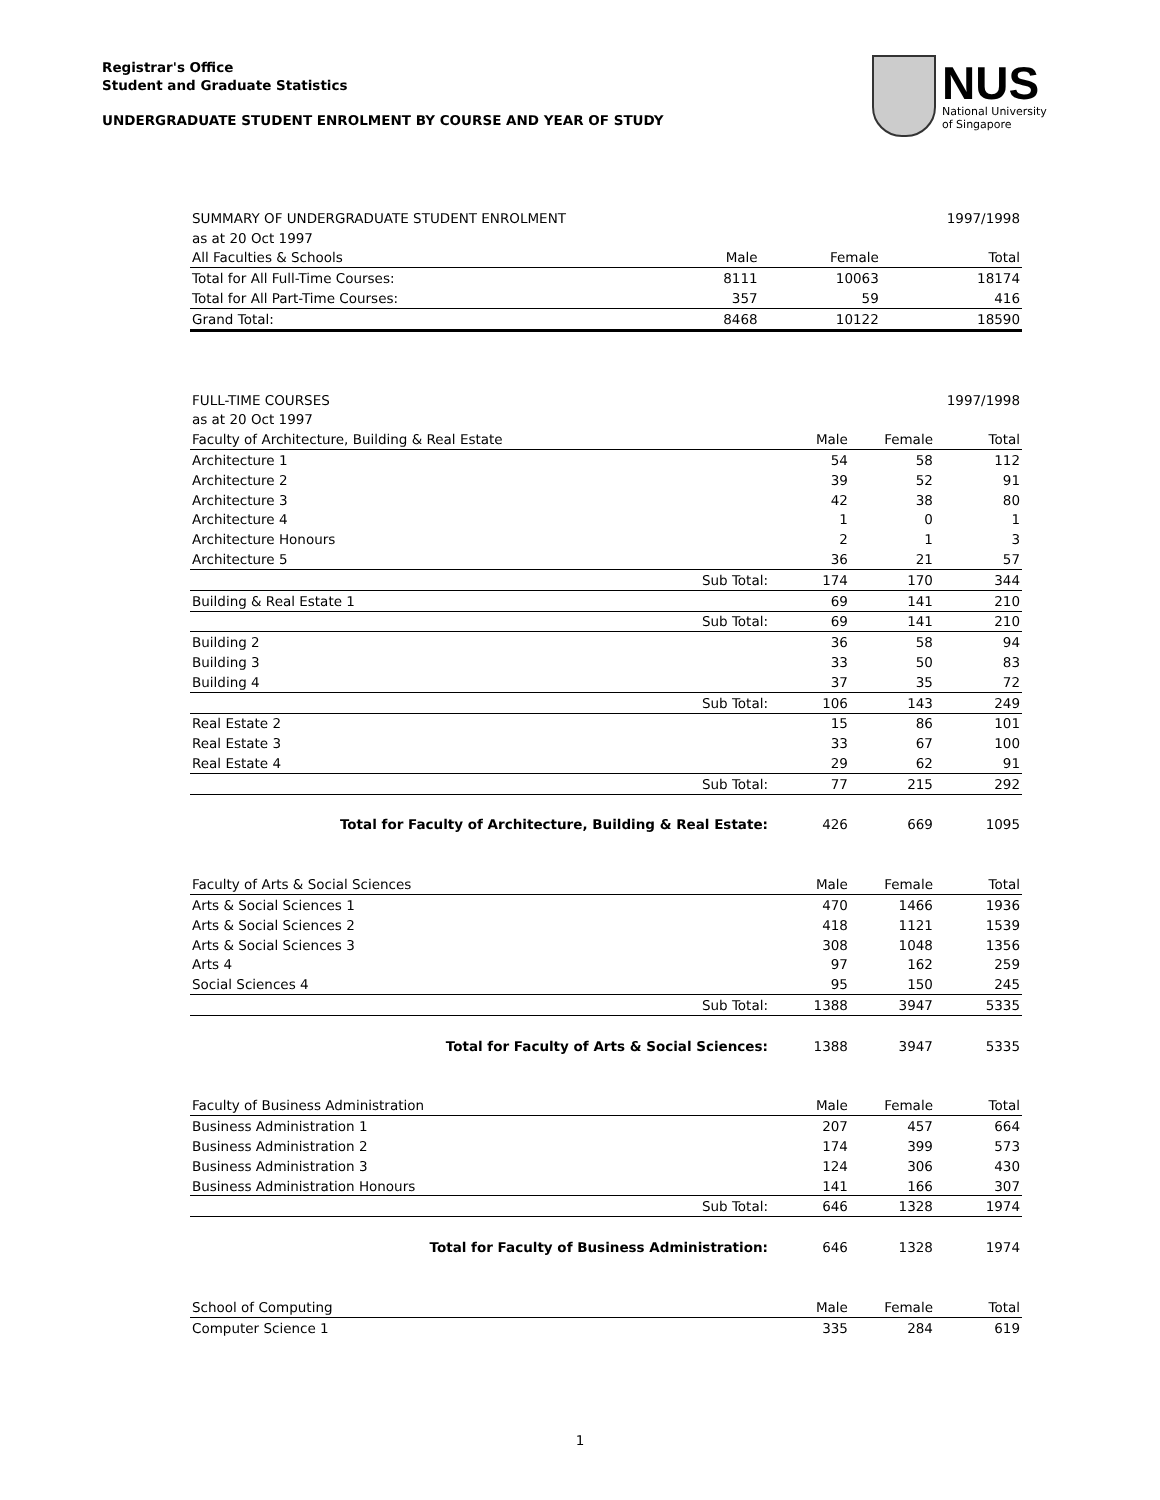Registrar's Office
Student and Graduate Statistics
UNDERGRADUATE STUDENT ENROLMENT BY COURSE AND YEAR OF STUDY
NUS
National University
of Singapore
| SUMMARY OF UNDERGRADUATE STUDENT ENROLMENT | | | 1997/1998 |
| as at 20 Oct 1997 | | | |
| All Faculties & Schools | Male | Female | Total |
| Total for All Full-Time Courses: | 8111 | 10063 | 18174 |
| Total for All Part-Time Courses: | 357 | 59 | 416 |
| Grand Total: | 8468 | 10122 | 18590 |
| FULL-TIME COURSES | | | | 1997/1998 |
| as at 20 Oct 1997 | | | | |
| Faculty of Architecture, Building & Real Estate | | Male | Female | Total |
| Architecture 1 | | 54 | 58 | 112 |
| Architecture 2 | | 39 | 52 | 91 |
| Architecture 3 | | 42 | 38 | 80 |
| Architecture 4 | | 1 | 0 | 1 |
| Architecture Honours | | 2 | 1 | 3 |
| Architecture 5 | | 36 | 21 | 57 |
| | Sub Total: | 174 | 170 | 344 |
| Building & Real Estate 1 | | 69 | 141 | 210 |
| | Sub Total: | 69 | 141 | 210 |
| Building 2 | | 36 | 58 | 94 |
| Building 3 | | 33 | 50 | 83 |
| Building 4 | | 37 | 35 | 72 |
| | Sub Total: | 106 | 143 | 249 |
| Real Estate 2 | | 15 | 86 | 101 |
| Real Estate 3 | | 33 | 67 | 100 |
| Real Estate 4 | | 29 | 62 | 91 |
| | Sub Total: | 77 | 215 | 292 |
| Total for Faculty of Architecture, Building & Real Estate: | | 426 | 669 | 1095 |
| Faculty of Arts & Social Sciences | | Male | Female | Total |
| Arts & Social Sciences 1 | | 470 | 1466 | 1936 |
| Arts & Social Sciences 2 | | 418 | 1121 | 1539 |
| Arts & Social Sciences 3 | | 308 | 1048 | 1356 |
| Arts 4 | | 97 | 162 | 259 |
| Social Sciences 4 | | 95 | 150 | 245 |
| | Sub Total: | 1388 | 3947 | 5335 |
| Total for Faculty of Arts & Social Sciences: | | 1388 | 3947 | 5335 |
| Faculty of Business Administration | | Male | Female | Total |
| Business Administration 1 | | 207 | 457 | 664 |
| Business Administration 2 | | 174 | 399 | 573 |
| Business Administration 3 | | 124 | 306 | 430 |
| Business Administration Honours | | 141 | 166 | 307 |
| | Sub Total: | 646 | 1328 | 1974 |
| Total for Faculty of Business Administration: | | 646 | 1328 | 1974 |
| School of Computing | | Male | Female | Total |
| Computer Science 1 | | 335 | 284 | 619 |
1